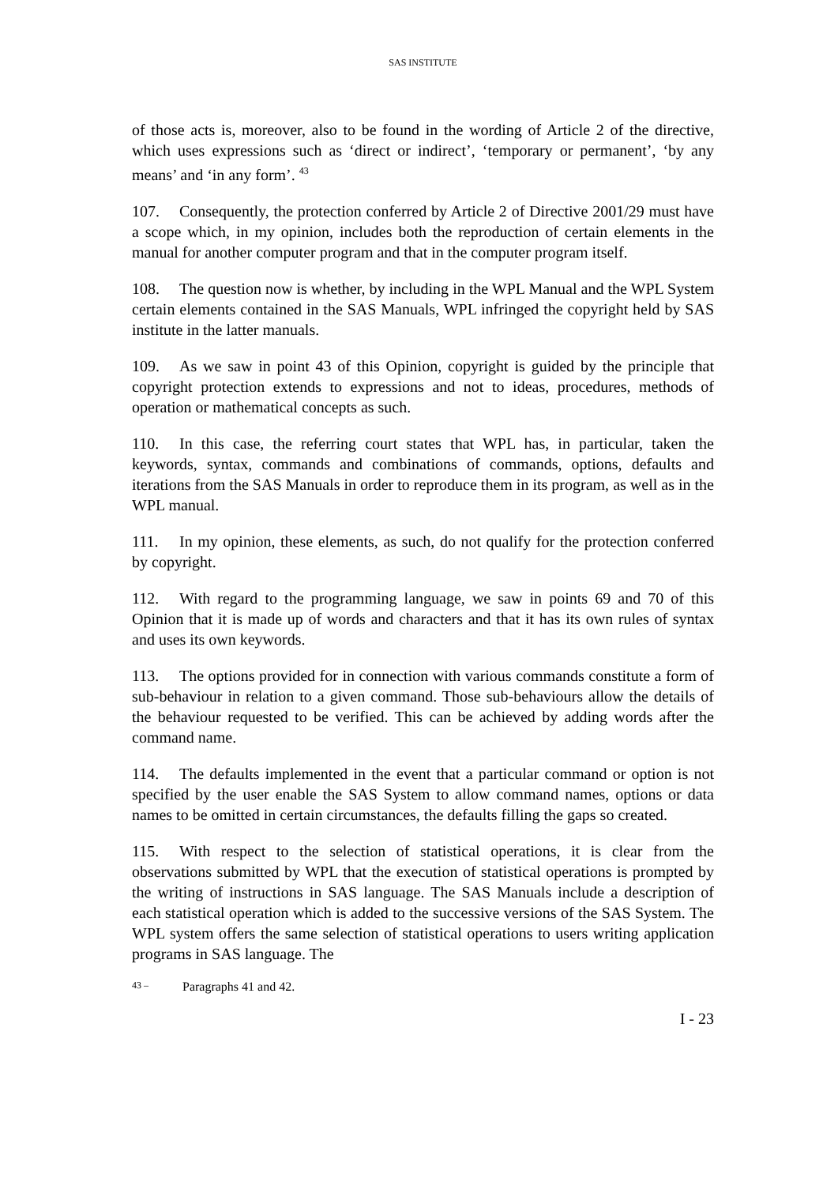SAS INSTITUTE
of those acts is, moreover, also to be found in the wording of Article 2 of the directive, which uses expressions such as ‘direct or indirect’, ‘temporary or permanent’, ‘by any means’ and ‘in any form’. <sup>43</sup>
107. Consequently, the protection conferred by Article 2 of Directive 2001/29 must have a scope which, in my opinion, includes both the reproduction of certain elements in the manual for another computer program and that in the computer program itself.
108. The question now is whether, by including in the WPL Manual and the WPL System certain elements contained in the SAS Manuals, WPL infringed the copyright held by SAS institute in the latter manuals.
109. As we saw in point 43 of this Opinion, copyright is guided by the principle that copyright protection extends to expressions and not to ideas, procedures, methods of operation or mathematical concepts as such.
110. In this case, the referring court states that WPL has, in particular, taken the keywords, syntax, commands and combinations of commands, options, defaults and iterations from the SAS Manuals in order to reproduce them in its program, as well as in the WPL manual.
111. In my opinion, these elements, as such, do not qualify for the protection conferred by copyright.
112. With regard to the programming language, we saw in points 69 and 70 of this Opinion that it is made up of words and characters and that it has its own rules of syntax and uses its own keywords.
113. The options provided for in connection with various commands constitute a form of sub-behaviour in relation to a given command. Those sub-behaviours allow the details of the behaviour requested to be verified. This can be achieved by adding words after the command name.
114. The defaults implemented in the event that a particular command or option is not specified by the user enable the SAS System to allow command names, options or data names to be omitted in certain circumstances, the defaults filling the gaps so created.
115. With respect to the selection of statistical operations, it is clear from the observations submitted by WPL that the execution of statistical operations is prompted by the writing of instructions in SAS language. The SAS Manuals include a description of each statistical operation which is added to the successive versions of the SAS System. The WPL system offers the same selection of statistical operations to users writing application programs in SAS language. The
<sup>43 –</sup> Paragraphs 41 and 42.
I - 23